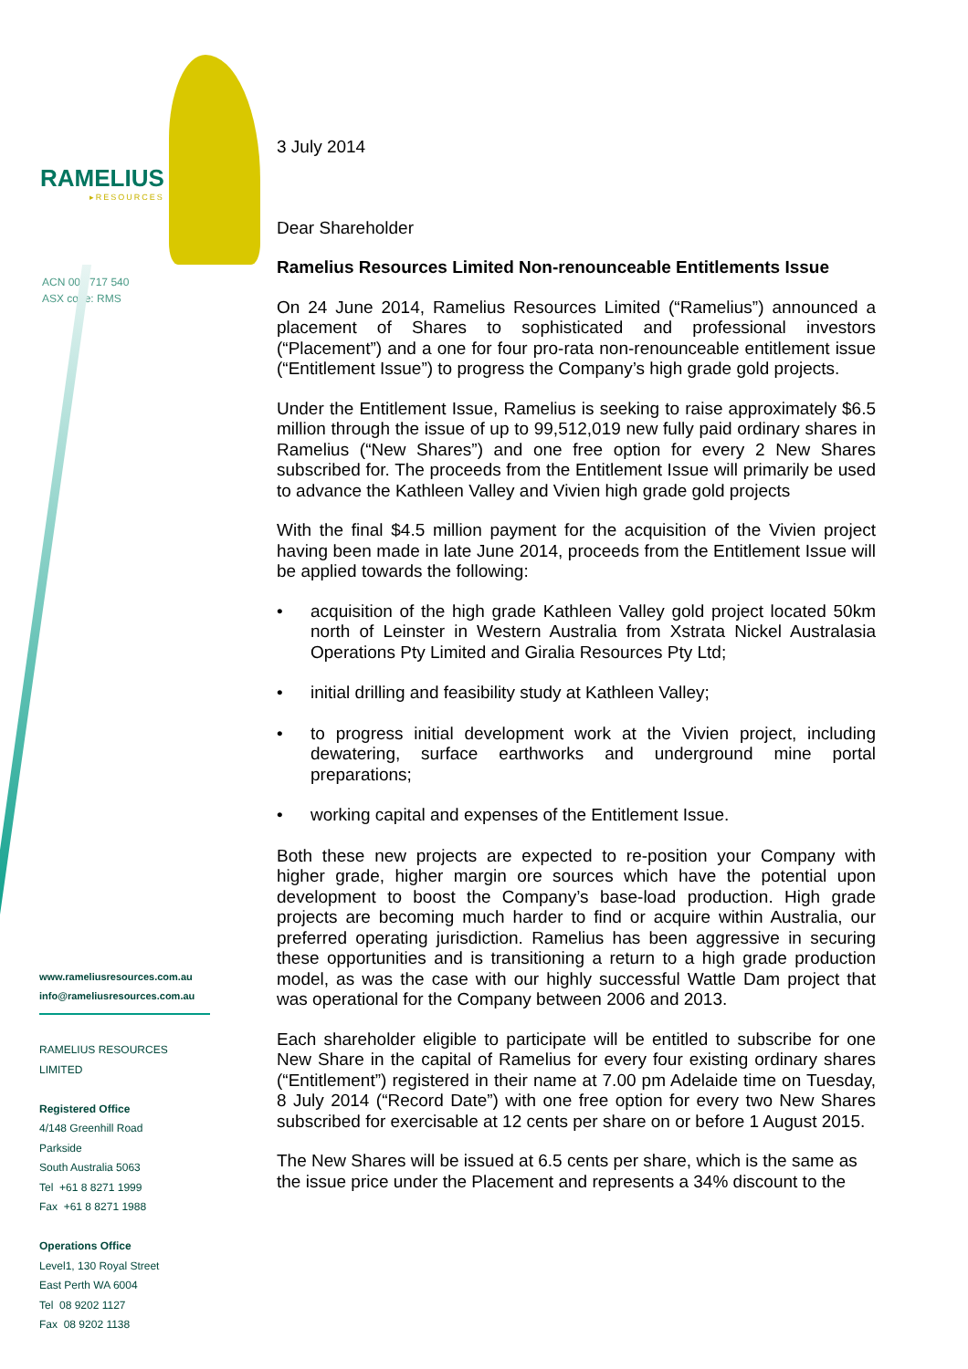RAMELIUS
▸RESOURCES
ACN 001 717 540
ASX code: RMS
www.rameliusresources.com.au
info@rameliusresources.com.au
RAMELIUS RESOURCES LIMITED
Registered Office
4/148 Greenhill Road
Parkside
South Australia 5063
Tel +61 8 8271 1999
Fax +61 8 8271 1988
Operations Office
Level1, 130 Royal Street
East Perth WA 6004
Tel 08 9202 1127
Fax 08 9202 1138
3 July 2014
Dear Shareholder
Ramelius Resources Limited Non-renounceable Entitlements Issue
On 24 June 2014, Ramelius Resources Limited (“Ramelius”) announced a placement of Shares to sophisticated and professional investors (“Placement”) and a one for four pro-rata non-renounceable entitlement issue (“Entitlement Issue”) to progress the Company’s high grade gold projects.
Under the Entitlement Issue, Ramelius is seeking to raise approximately $6.5 million through the issue of up to 99,512,019 new fully paid ordinary shares in Ramelius (“New Shares”) and one free option for every 2 New Shares subscribed for. The proceeds from the Entitlement Issue will primarily be used to advance the Kathleen Valley and Vivien high grade gold projects
With the final $4.5 million payment for the acquisition of the Vivien project having been made in late June 2014, proceeds from the Entitlement Issue will be applied towards the following:
• acquisition of the high grade Kathleen Valley gold project located 50km north of Leinster in Western Australia from Xstrata Nickel Australasia Operations Pty Limited and Giralia Resources Pty Ltd;
• initial drilling and feasibility study at Kathleen Valley;
• to progress initial development work at the Vivien project, including dewatering, surface earthworks and underground mine portal preparations;
• working capital and expenses of the Entitlement Issue.
Both these new projects are expected to re-position your Company with higher grade, higher margin ore sources which have the potential upon development to boost the Company’s base-load production. High grade projects are becoming much harder to find or acquire within Australia, our preferred operating jurisdiction. Ramelius has been aggressive in securing these opportunities and is transitioning a return to a high grade production model, as was the case with our highly successful Wattle Dam project that was operational for the Company between 2006 and 2013.
Each shareholder eligible to participate will be entitled to subscribe for one New Share in the capital of Ramelius for every four existing ordinary shares (“Entitlement”) registered in their name at 7.00 pm Adelaide time on Tuesday, 8 July 2014 (“Record Date”) with one free option for every two New Shares subscribed for exercisable at 12 cents per share on or before 1 August 2015.
The New Shares will be issued at 6.5 cents per share, which is the same as the issue price under the Placement and represents a 34% discount to the